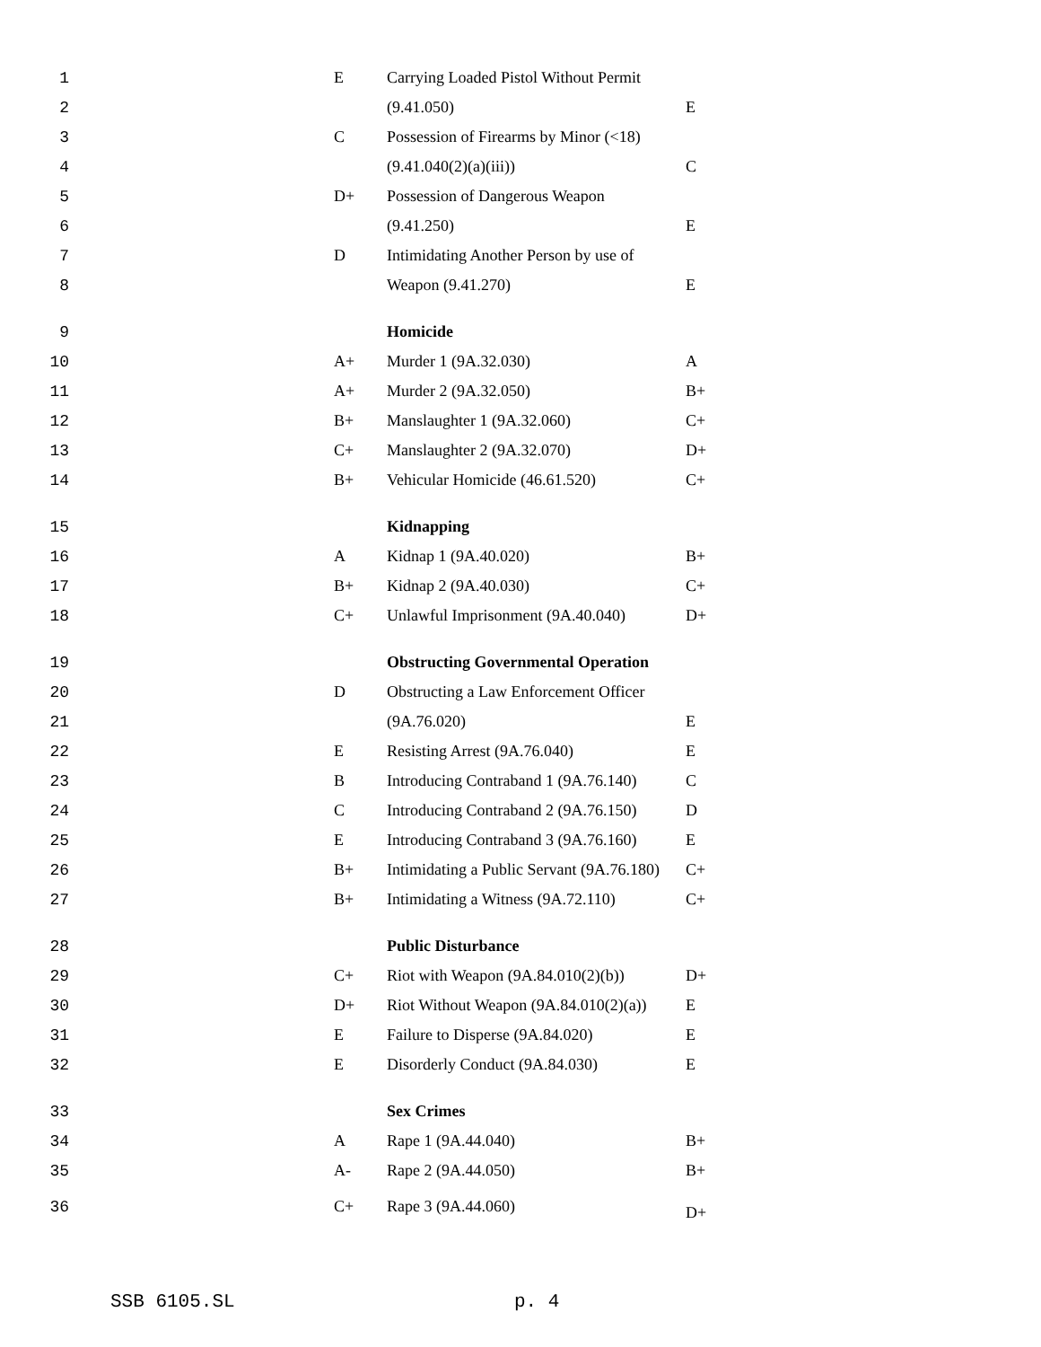| 1 | | E | Carrying Loaded Pistol Without Permit | |
| 2 | | | (9.41.050) | E |
| 3 | | C | Possession of Firearms by Minor (<18) | |
| 4 | | | (9.41.040(2)(a)(iii)) | C |
| 5 | | D+ | Possession of Dangerous Weapon | |
| 6 | | | (9.41.250) | E |
| 7 | | D | Intimidating Another Person by use of | |
| 8 | | | Weapon (9.41.270) | E |
| 9 | | | Homicide | |
| 10 | | A+ | Murder 1 (9A.32.030) | A |
| 11 | | A+ | Murder 2 (9A.32.050) | B+ |
| 12 | | B+ | Manslaughter 1 (9A.32.060) | C+ |
| 13 | | C+ | Manslaughter 2 (9A.32.070) | D+ |
| 14 | | B+ | Vehicular Homicide (46.61.520) | C+ |
| 15 | | | Kidnapping | |
| 16 | | A | Kidnap 1 (9A.40.020) | B+ |
| 17 | | B+ | Kidnap 2 (9A.40.030) | C+ |
| 18 | | C+ | Unlawful Imprisonment (9A.40.040) | D+ |
| 19 | | | Obstructing Governmental Operation | |
| 20 | | D | Obstructing a Law Enforcement Officer | |
| 21 | | | (9A.76.020) | E |
| 22 | | E | Resisting Arrest (9A.76.040) | E |
| 23 | | B | Introducing Contraband 1 (9A.76.140) | C |
| 24 | | C | Introducing Contraband 2 (9A.76.150) | D |
| 25 | | E | Introducing Contraband 3 (9A.76.160) | E |
| 26 | | B+ | Intimidating a Public Servant (9A.76.180) | C+ |
| 27 | | B+ | Intimidating a Witness (9A.72.110) | C+ |
| 28 | | | Public Disturbance | |
| 29 | | C+ | Riot with Weapon (9A.84.010(2)(b)) | D+ |
| 30 | | D+ | Riot Without Weapon (9A.84.010(2)(a)) | E |
| 31 | | E | Failure to Disperse (9A.84.020) | E |
| 32 | | E | Disorderly Conduct (9A.84.030) | E |
| 33 | | | Sex Crimes | |
| 34 | | A | Rape 1 (9A.44.040) | B+ |
| 35 | | A- | Rape 2 (9A.44.050) | B+ |
| 36 | | C+ | Rape 3 (9A.44.060) | D+ |
SSB 6105.SL p. 4